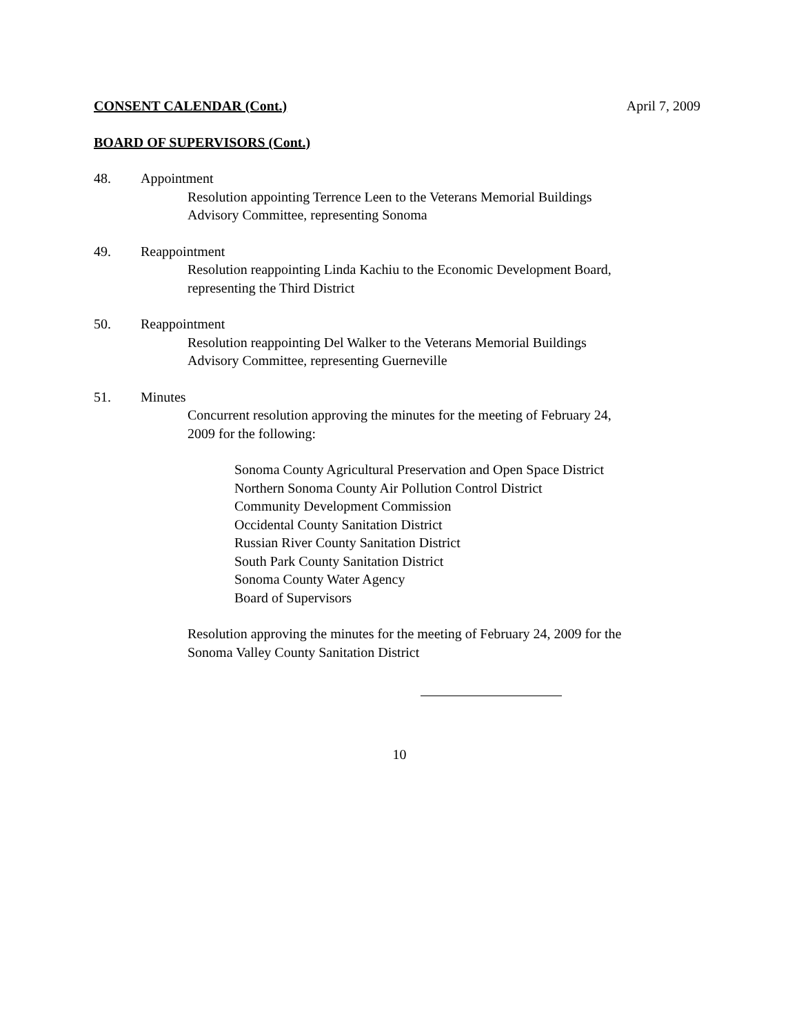CONSENT CALENDAR (Cont.) April 7, 2009
BOARD OF SUPERVISORS (Cont.)
48. Appointment
Resolution appointing Terrence Leen to the Veterans Memorial Buildings
Advisory Committee, representing Sonoma
49. Reappointment
Resolution reappointing Linda Kachiu to the Economic Development Board,
representing the Third District
50. Reappointment
Resolution reappointing Del Walker to the Veterans Memorial Buildings
Advisory Committee, representing Guerneville
51. Minutes
Concurrent resolution approving the minutes for the meeting of February 24,
2009 for the following:
Sonoma County Agricultural Preservation and Open Space District
Northern Sonoma County Air Pollution Control District
Community Development Commission
Occidental County Sanitation District
Russian River County Sanitation District
South Park County Sanitation District
Sonoma County Water Agency
Board of Supervisors
Resolution approving the minutes for the meeting of February 24, 2009 for the
Sonoma Valley County Sanitation District
10